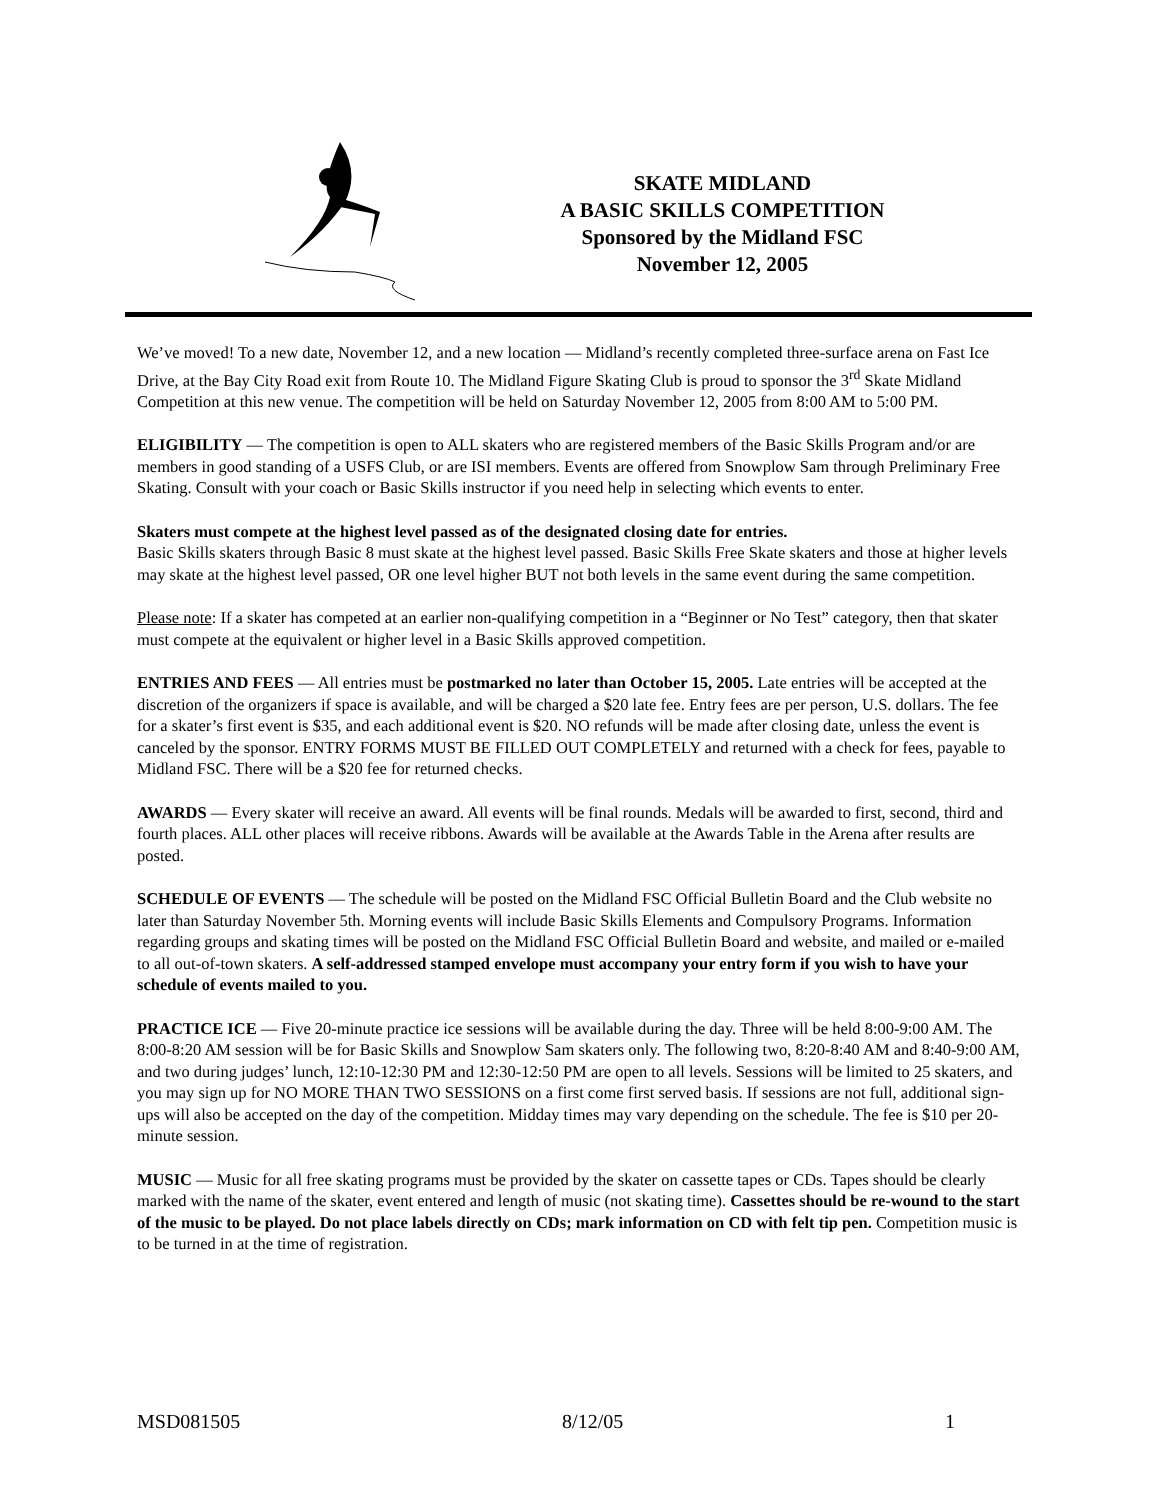SKATE MIDLAND
A BASIC SKILLS COMPETITION
Sponsored by the Midland FSC
November 12, 2005
We’ve moved! To a new date, November 12, and a new location — Midland’s recently completed three-surface arena on Fast Ice Drive, at the Bay City Road exit from Route 10. The Midland Figure Skating Club is proud to sponsor the 3<sup>rd</sup> Skate Midland Competition at this new venue. The competition will be held on Saturday November 12, 2005 from 8:00 AM to 5:00 PM.
ELIGIBILITY — The competition is open to ALL skaters who are registered members of the Basic Skills Program and/or are members in good standing of a USFS Club, or are ISI members. Events are offered from Snowplow Sam through Preliminary Free Skating. Consult with your coach or Basic Skills instructor if you need help in selecting which events to enter.
Skaters must compete at the highest level passed as of the designated closing date for entries.
Basic Skills skaters through Basic 8 must skate at the highest level passed. Basic Skills Free Skate skaters and those at higher levels may skate at the highest level passed, OR one level higher BUT not both levels in the same event during the same competition.
Please note: If a skater has competed at an earlier non-qualifying competition in a “Beginner or No Test” category, then that skater must compete at the equivalent or higher level in a Basic Skills approved competition.
ENTRIES AND FEES — All entries must be postmarked no later than October 15, 2005. Late entries will be accepted at the discretion of the organizers if space is available, and will be charged a $20 late fee. Entry fees are per person, U.S. dollars. The fee for a skater’s first event is $35, and each additional event is $20. NO refunds will be made after closing date, unless the event is canceled by the sponsor. ENTRY FORMS MUST BE FILLED OUT COMPLETELY and returned with a check for fees, payable to Midland FSC. There will be a $20 fee for returned checks.
AWARDS — Every skater will receive an award. All events will be final rounds. Medals will be awarded to first, second, third and fourth places. ALL other places will receive ribbons. Awards will be available at the Awards Table in the Arena after results are posted.
SCHEDULE OF EVENTS — The schedule will be posted on the Midland FSC Official Bulletin Board and the Club website no later than Saturday November 5th. Morning events will include Basic Skills Elements and Compulsory Programs. Information regarding groups and skating times will be posted on the Midland FSC Official Bulletin Board and website, and mailed or e-mailed to all out-of-town skaters. A self-addressed stamped envelope must accompany your entry form if you wish to have your schedule of events mailed to you.
PRACTICE ICE — Five 20-minute practice ice sessions will be available during the day. Three will be held 8:00-9:00 AM. The 8:00-8:20 AM session will be for Basic Skills and Snowplow Sam skaters only. The following two, 8:20-8:40 AM and 8:40-9:00 AM, and two during judges’ lunch, 12:10-12:30 PM and 12:30-12:50 PM are open to all levels. Sessions will be limited to 25 skaters, and you may sign up for NO MORE THAN TWO SESSIONS on a first come first served basis. If sessions are not full, additional sign-ups will also be accepted on the day of the competition. Midday times may vary depending on the schedule. The fee is $10 per 20-minute session.
MUSIC — Music for all free skating programs must be provided by the skater on cassette tapes or CDs. Tapes should be clearly marked with the name of the skater, event entered and length of music (not skating time). Cassettes should be re-wound to the start of the music to be played. Do not place labels directly on CDs; mark information on CD with felt tip pen. Competition music is to be turned in at the time of registration.
MSD081505 8/12/05 1